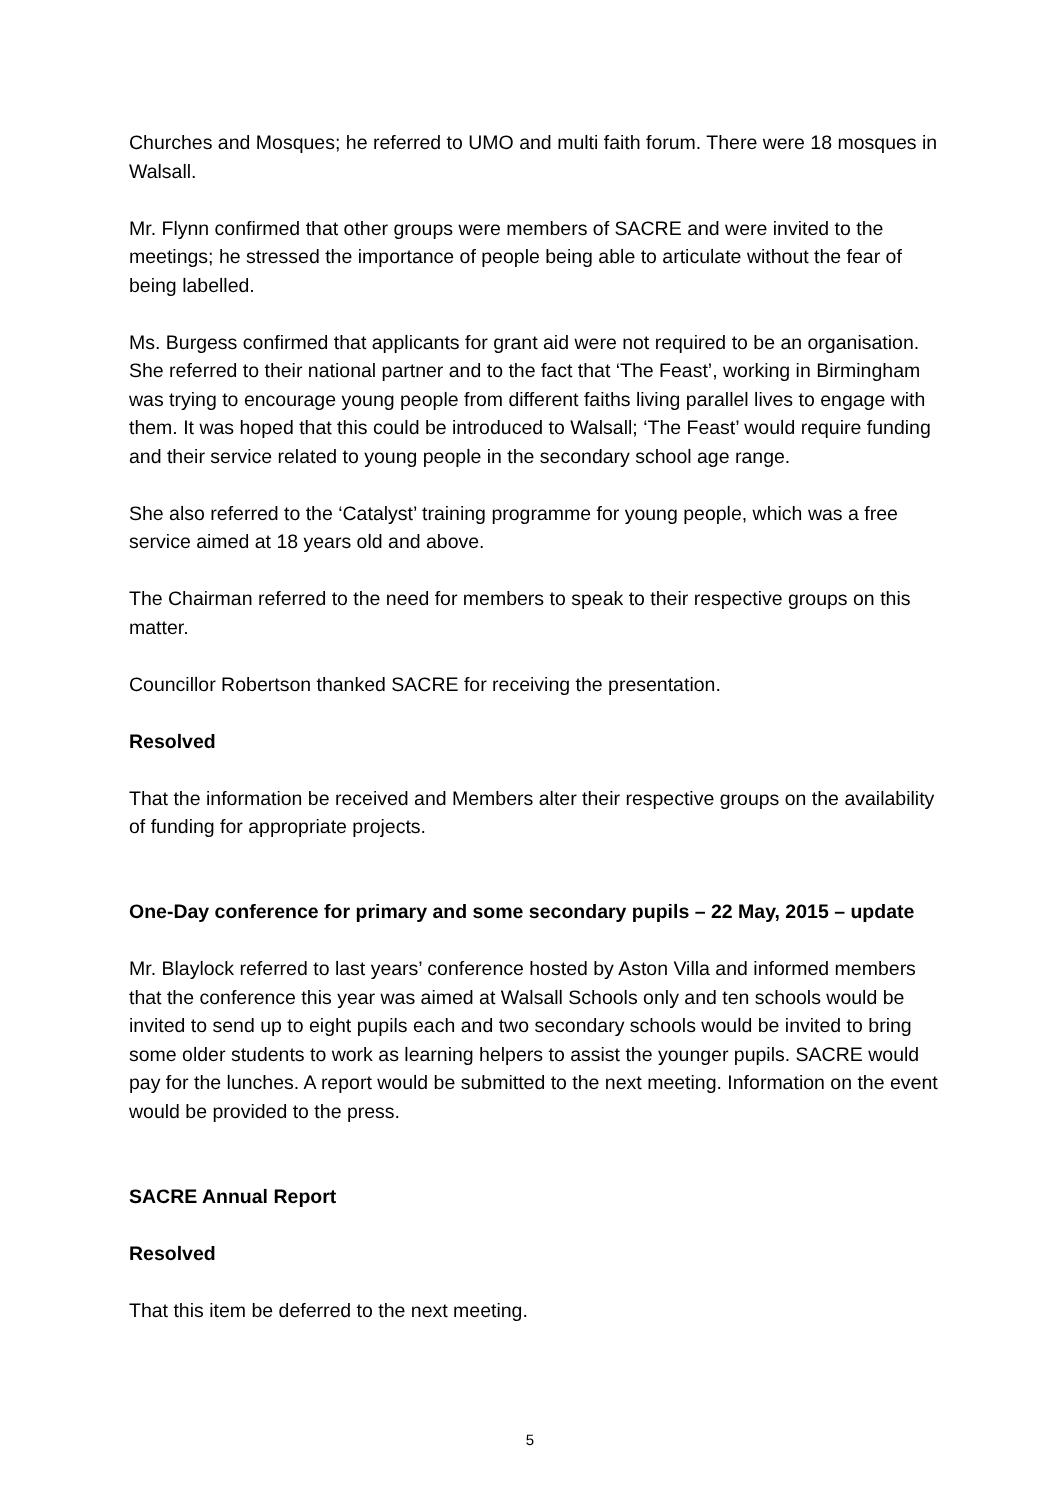Churches and Mosques; he referred to UMO and multi faith forum. There were 18 mosques in Walsall.
Mr. Flynn confirmed that other groups were members of SACRE and were invited to the meetings; he stressed the importance of people being able to articulate without the fear of being labelled.
Ms. Burgess confirmed that applicants for grant aid were not required to be an organisation. She referred to their national partner and to the fact that ‘The Feast’, working in Birmingham was trying to encourage young people from different faiths living parallel lives to engage with them. It was hoped that this could be introduced to Walsall; ‘The Feast’ would require funding and their service related to young people in the secondary school age range.
She also referred to the ‘Catalyst’ training programme for young people, which was a free service aimed at 18 years old and above.
The Chairman referred to the need for members to speak to their respective groups on this matter.
Councillor Robertson thanked SACRE for receiving the presentation.
Resolved
That the information be received and Members alter their respective groups on the availability of funding for appropriate projects.
One-Day conference for primary and some secondary pupils – 22 May, 2015 – update
Mr. Blaylock referred to last years’ conference hosted by Aston Villa and informed members that the conference this year was aimed at Walsall Schools only and ten schools would be invited to send up to eight pupils each and two secondary schools would be invited to bring some older students to work as learning helpers to assist the younger pupils. SACRE would pay for the lunches. A report would be submitted to the next meeting. Information on the event would be provided to the press.
SACRE Annual Report
Resolved
That this item be deferred to the next meeting.
5